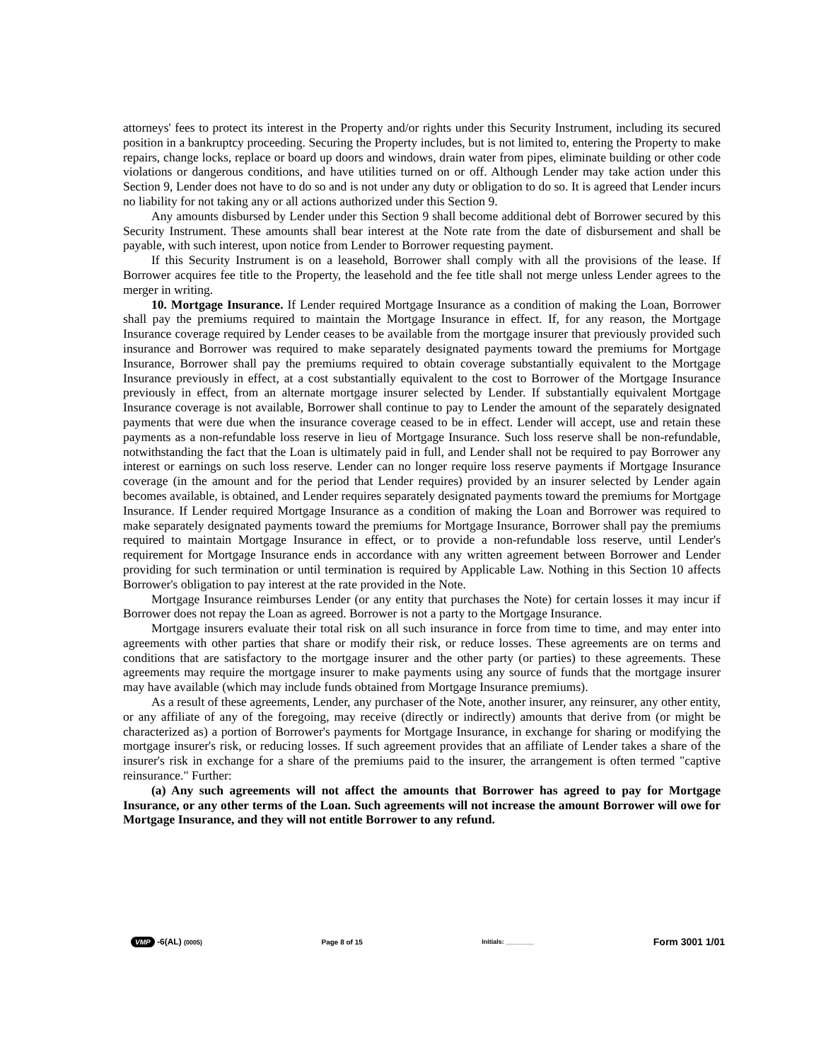attorneys' fees to protect its interest in the Property and/or rights under this Security Instrument, including its secured position in a bankruptcy proceeding. Securing the Property includes, but is not limited to, entering the Property to make repairs, change locks, replace or board up doors and windows, drain water from pipes, eliminate building or other code violations or dangerous conditions, and have utilities turned on or off. Although Lender may take action under this Section 9, Lender does not have to do so and is not under any duty or obligation to do so. It is agreed that Lender incurs no liability for not taking any or all actions authorized under this Section 9.
Any amounts disbursed by Lender under this Section 9 shall become additional debt of Borrower secured by this Security Instrument. These amounts shall bear interest at the Note rate from the date of disbursement and shall be payable, with such interest, upon notice from Lender to Borrower requesting payment.
If this Security Instrument is on a leasehold, Borrower shall comply with all the provisions of the lease. If Borrower acquires fee title to the Property, the leasehold and the fee title shall not merge unless Lender agrees to the merger in writing.
10. Mortgage Insurance. If Lender required Mortgage Insurance as a condition of making the Loan, Borrower shall pay the premiums required to maintain the Mortgage Insurance in effect. If, for any reason, the Mortgage Insurance coverage required by Lender ceases to be available from the mortgage insurer that previously provided such insurance and Borrower was required to make separately designated payments toward the premiums for Mortgage Insurance, Borrower shall pay the premiums required to obtain coverage substantially equivalent to the Mortgage Insurance previously in effect, at a cost substantially equivalent to the cost to Borrower of the Mortgage Insurance previously in effect, from an alternate mortgage insurer selected by Lender. If substantially equivalent Mortgage Insurance coverage is not available, Borrower shall continue to pay to Lender the amount of the separately designated payments that were due when the insurance coverage ceased to be in effect. Lender will accept, use and retain these payments as a non-refundable loss reserve in lieu of Mortgage Insurance. Such loss reserve shall be non-refundable, notwithstanding the fact that the Loan is ultimately paid in full, and Lender shall not be required to pay Borrower any interest or earnings on such loss reserve. Lender can no longer require loss reserve payments if Mortgage Insurance coverage (in the amount and for the period that Lender requires) provided by an insurer selected by Lender again becomes available, is obtained, and Lender requires separately designated payments toward the premiums for Mortgage Insurance. If Lender required Mortgage Insurance as a condition of making the Loan and Borrower was required to make separately designated payments toward the premiums for Mortgage Insurance, Borrower shall pay the premiums required to maintain Mortgage Insurance in effect, or to provide a non-refundable loss reserve, until Lender's requirement for Mortgage Insurance ends in accordance with any written agreement between Borrower and Lender providing for such termination or until termination is required by Applicable Law. Nothing in this Section 10 affects Borrower's obligation to pay interest at the rate provided in the Note.
Mortgage Insurance reimburses Lender (or any entity that purchases the Note) for certain losses it may incur if Borrower does not repay the Loan as agreed. Borrower is not a party to the Mortgage Insurance.
Mortgage insurers evaluate their total risk on all such insurance in force from time to time, and may enter into agreements with other parties that share or modify their risk, or reduce losses. These agreements are on terms and conditions that are satisfactory to the mortgage insurer and the other party (or parties) to these agreements. These agreements may require the mortgage insurer to make payments using any source of funds that the mortgage insurer may have available (which may include funds obtained from Mortgage Insurance premiums).
As a result of these agreements, Lender, any purchaser of the Note, another insurer, any reinsurer, any other entity, or any affiliate of any of the foregoing, may receive (directly or indirectly) amounts that derive from (or might be characterized as) a portion of Borrower's payments for Mortgage Insurance, in exchange for sharing or modifying the mortgage insurer's risk, or reducing losses. If such agreement provides that an affiliate of Lender takes a share of the insurer's risk in exchange for a share of the premiums paid to the insurer, the arrangement is often termed "captive reinsurance." Further:
(a) Any such agreements will not affect the amounts that Borrower has agreed to pay for Mortgage Insurance, or any other terms of the Loan. Such agreements will not increase the amount Borrower will owe for Mortgage Insurance, and they will not entitle Borrower to any refund.
VMP -6(AL) (0005) Page 8 of 15 Initials: ________ Form 3001 1/01